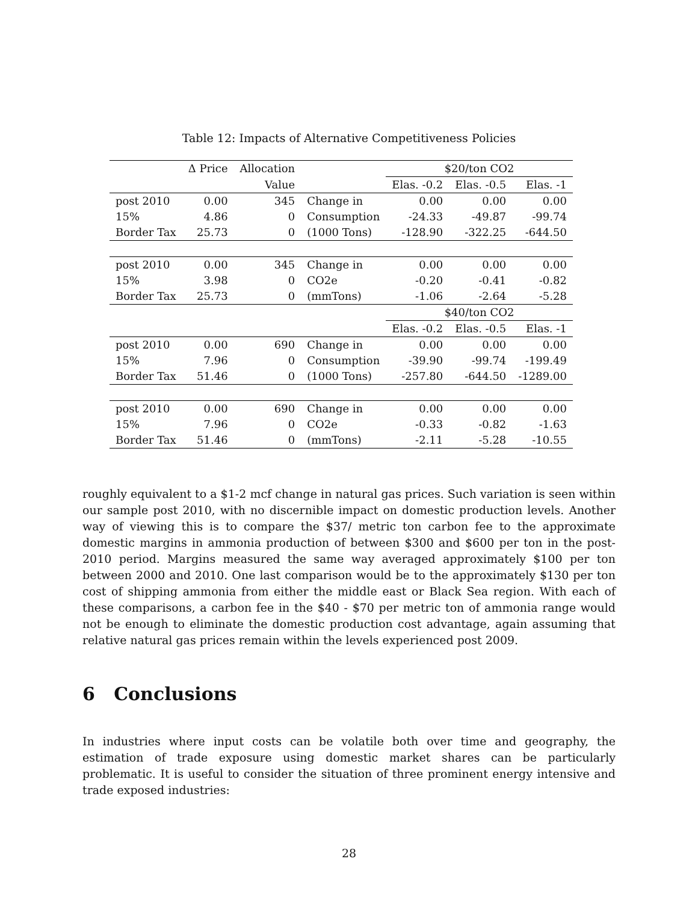Table 12: Impacts of Alternative Competitiveness Policies
| | Δ Price | Allocation | | $20/ton CO2 | | |
| --- | --- | --- | --- | --- | --- | --- |
| | | Value | | Elas. -0.2 | Elas. -0.5 | Elas. -1 |
| post 2010 | 0.00 | 345 | Change in | 0.00 | 0.00 | 0.00 |
| 15% | 4.86 | 0 | Consumption | -24.33 | -49.87 | -99.74 |
| Border Tax | 25.73 | 0 | (1000 Tons) | -128.90 | -322.25 | -644.50 |
| post 2010 | 0.00 | 345 | Change in | 0.00 | 0.00 | 0.00 |
| 15% | 3.98 | 0 | CO2e | -0.20 | -0.41 | -0.82 |
| Border Tax | 25.73 | 0 | (mmTons) | -1.06 | -2.64 | -5.28 |
| | | | | $40/ton CO2 | | |
| | | | | Elas. -0.2 | Elas. -0.5 | Elas. -1 |
| post 2010 | 0.00 | 690 | Change in | 0.00 | 0.00 | 0.00 |
| 15% | 7.96 | 0 | Consumption | -39.90 | -99.74 | -199.49 |
| Border Tax | 51.46 | 0 | (1000 Tons) | -257.80 | -644.50 | -1289.00 |
| post 2010 | 0.00 | 690 | Change in | 0.00 | 0.00 | 0.00 |
| 15% | 7.96 | 0 | CO2e | -0.33 | -0.82 | -1.63 |
| Border Tax | 51.46 | 0 | (mmTons) | -2.11 | -5.28 | -10.55 |
roughly equivalent to a $1-2 mcf change in natural gas prices. Such variation is seen within our sample post 2010, with no discernible impact on domestic production levels. Another way of viewing this is to compare the $37/ metric ton carbon fee to the approximate domestic margins in ammonia production of between $300 and $600 per ton in the post-2010 period. Margins measured the same way averaged approximately $100 per ton between 2000 and 2010. One last comparison would be to the approximately $130 per ton cost of shipping ammonia from either the middle east or Black Sea region. With each of these comparisons, a carbon fee in the $40 - $70 per metric ton of ammonia range would not be enough to eliminate the domestic production cost advantage, again assuming that relative natural gas prices remain within the levels experienced post 2009.
6 Conclusions
In industries where input costs can be volatile both over time and geography, the estimation of trade exposure using domestic market shares can be particularly problematic. It is useful to consider the situation of three prominent energy intensive and trade exposed industries:
28